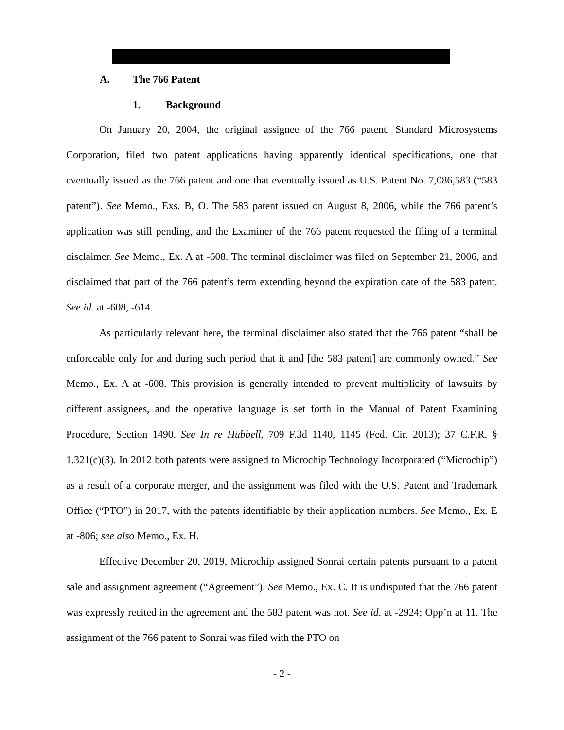A. The 766 Patent
1. Background
On January 20, 2004, the original assignee of the 766 patent, Standard Microsystems Corporation, filed two patent applications having apparently identical specifications, one that eventually issued as the 766 patent and one that eventually issued as U.S. Patent No. 7,086,583 (“583 patent”). See Memo., Exs. B, O. The 583 patent issued on August 8, 2006, while the 766 patent’s application was still pending, and the Examiner of the 766 patent requested the filing of a terminal disclaimer. See Memo., Ex. A at -608. The terminal disclaimer was filed on September 21, 2006, and disclaimed that part of the 766 patent’s term extending beyond the expiration date of the 583 patent. See id. at -608, -614.
As particularly relevant here, the terminal disclaimer also stated that the 766 patent “shall be enforceable only for and during such period that it and [the 583 patent] are commonly owned.” See Memo., Ex. A at -608. This provision is generally intended to prevent multiplicity of lawsuits by different assignees, and the operative language is set forth in the Manual of Patent Examining Procedure, Section 1490. See In re Hubbell, 709 F.3d 1140, 1145 (Fed. Cir. 2013); 37 C.F.R. § 1.321(c)(3). In 2012 both patents were assigned to Microchip Technology Incorporated (“Microchip”) as a result of a corporate merger, and the assignment was filed with the U.S. Patent and Trademark Office (“PTO”) in 2017, with the patents identifiable by their application numbers. See Memo., Ex. E at -806; see also Memo., Ex. H.
Effective December 20, 2019, Microchip assigned Sonrai certain patents pursuant to a patent sale and assignment agreement (“Agreement”). See Memo., Ex. C. It is undisputed that the 766 patent was expressly recited in the agreement and the 583 patent was not. See id. at -2924; Opp’n at 11. The assignment of the 766 patent to Sonrai was filed with the PTO on
- 2 -